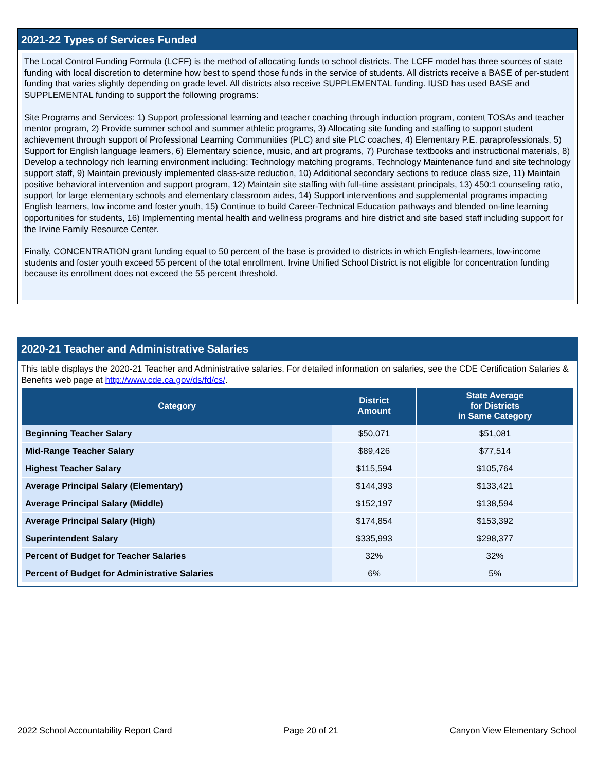2021-22 Types of Services Funded
The Local Control Funding Formula (LCFF) is the method of allocating funds to school districts. The LCFF model has three sources of state funding with local discretion to determine how best to spend those funds in the service of students. All districts receive a BASE of per-student funding that varies slightly depending on grade level. All districts also receive SUPPLEMENTAL funding. IUSD has used BASE and SUPPLEMENTAL funding to support the following programs:
Site Programs and Services: 1) Support professional learning and teacher coaching through induction program, content TOSAs and teacher mentor program, 2) Provide summer school and summer athletic programs, 3) Allocating site funding and staffing to support student achievement through support of Professional Learning Communities (PLC) and site PLC coaches, 4) Elementary P.E. paraprofessionals, 5) Support for English language learners, 6) Elementary science, music, and art programs, 7) Purchase textbooks and instructional materials, 8) Develop a technology rich learning environment including: Technology matching programs, Technology Maintenance fund and site technology support staff, 9) Maintain previously implemented class-size reduction, 10) Additional secondary sections to reduce class size, 11) Maintain positive behavioral intervention and support program, 12) Maintain site staffing with full-time assistant principals, 13) 450:1 counseling ratio, support for large elementary schools and elementary classroom aides, 14) Support interventions and supplemental programs impacting English learners, low income and foster youth, 15) Continue to build Career-Technical Education pathways and blended on-line learning opportunities for students, 16) Implementing mental health and wellness programs and hire district and site based staff including support for the Irvine Family Resource Center.
Finally, CONCENTRATION grant funding equal to 50 percent of the base is provided to districts in which English-learners, low-income students and foster youth exceed 55 percent of the total enrollment. Irvine Unified School District is not eligible for concentration funding because its enrollment does not exceed the 55 percent threshold.
2020-21 Teacher and Administrative Salaries
This table displays the 2020-21 Teacher and Administrative salaries. For detailed information on salaries, see the CDE Certification Salaries & Benefits web page at http://www.cde.ca.gov/ds/fd/cs/.
| Category | District Amount | State Average for Districts in Same Category |
| --- | --- | --- |
| Beginning Teacher Salary | $50,071 | $51,081 |
| Mid-Range Teacher Salary | $89,426 | $77,514 |
| Highest Teacher Salary | $115,594 | $105,764 |
| Average Principal Salary (Elementary) | $144,393 | $133,421 |
| Average Principal Salary (Middle) | $152,197 | $138,594 |
| Average Principal Salary (High) | $174,854 | $153,392 |
| Superintendent Salary | $335,993 | $298,377 |
| Percent of Budget for Teacher Salaries | 32% | 32% |
| Percent of Budget for Administrative Salaries | 6% | 5% |
2022 School Accountability Report Card Page 20 of 21 Canyon View Elementary School